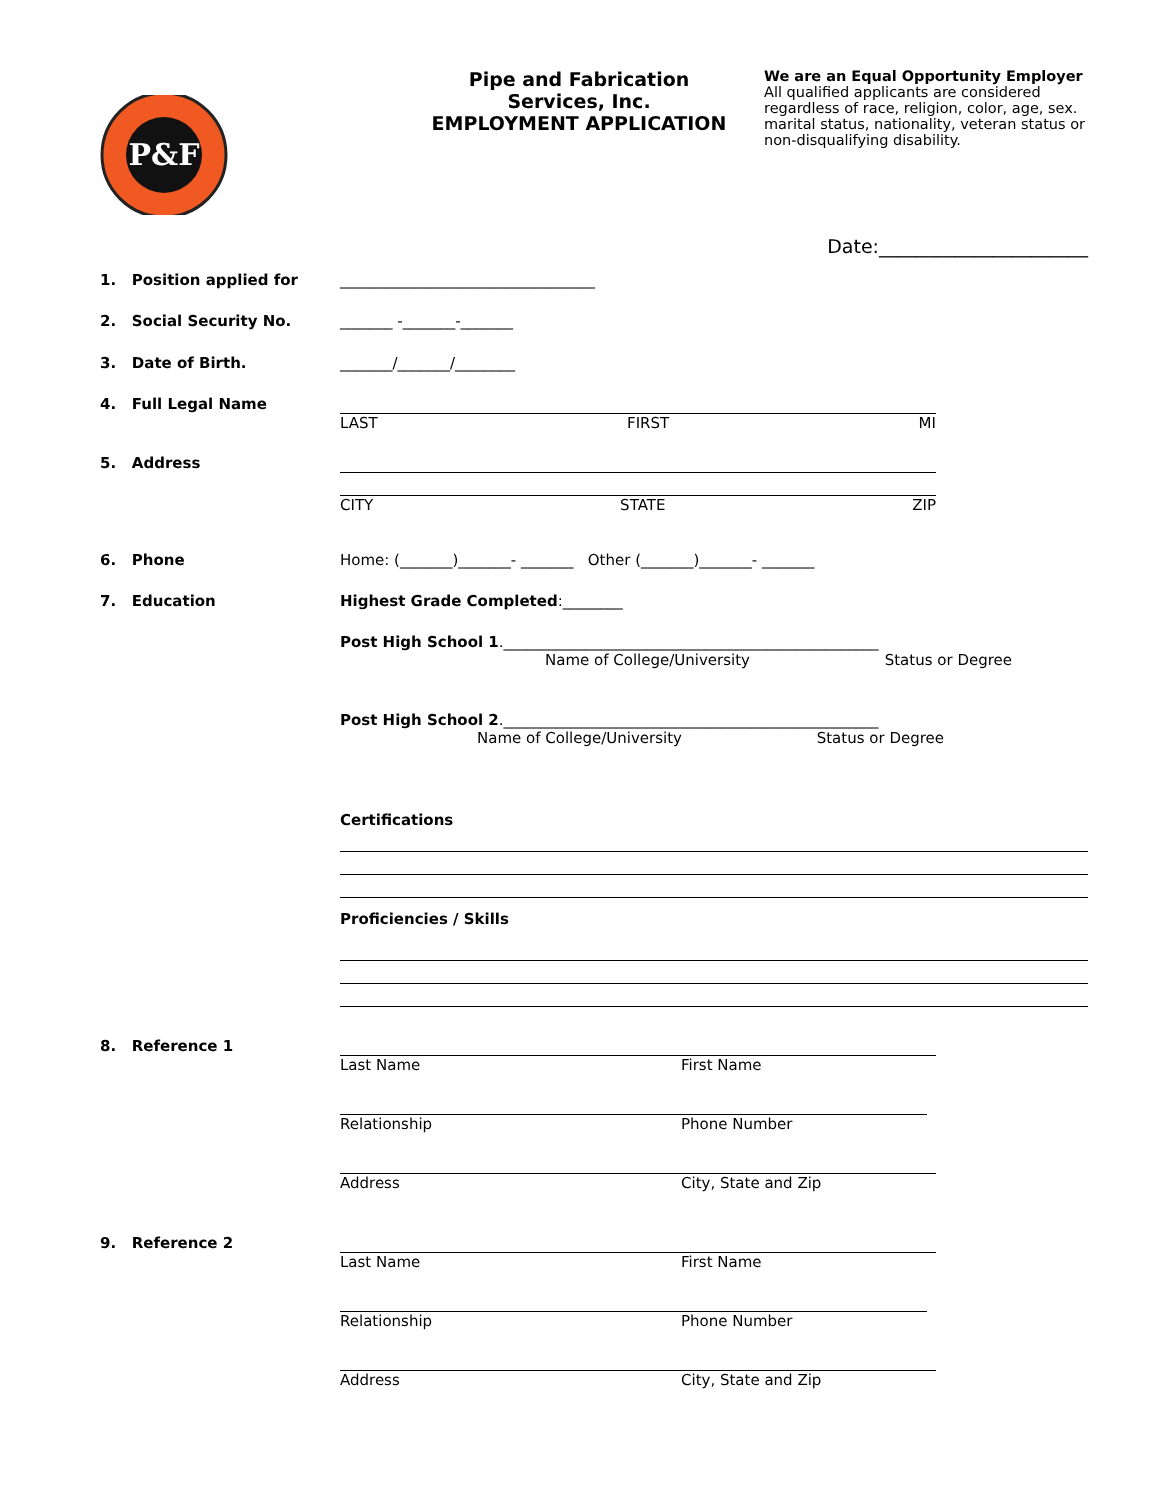P&F
Pipe and Fabrication
Services, Inc.
EMPLOYMENT APPLICATION
We are an Equal Opportunity Employer
All qualified applicants are considered
regardless of race, religion, color, age, sex.
marital status, nationality, veteran status or
non-disqualifying disability.
Date:______________________
1. Position applied for
__________________________________
2. Social Security No.
_______ -_______-_______
3. Date of Birth.
_______/_______/________
4. Full Legal Name
LAST FIRST MI
5. Address
CITY STATE ZIP
6. Phone
Home: (_______)_______- _______ Other (_______)_______- _______
7. Education
Highest Grade Completed:________
Post High School 1.__________________________________________________
Name of College/University Status or Degree
Post High School 2.__________________________________________________
Name of College/University Status or Degree
Certifications
Proficiencies / Skills
8. Reference 1
Last Name First Name
Relationship Phone Number
Address City, State and Zip
9. Reference 2
Last Name First Name
Relationship Phone Number
Address City, State and Zip